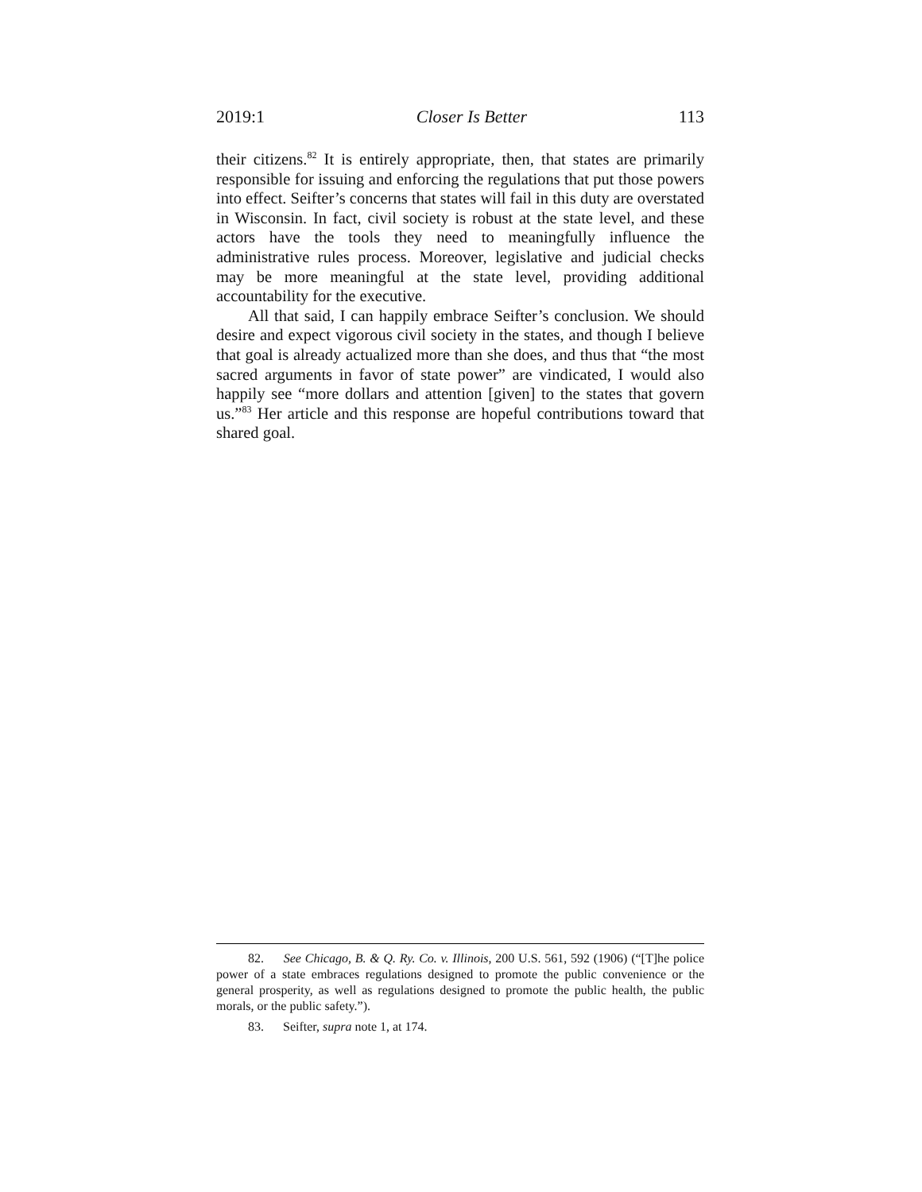2019:1 Closer Is Better 113
their citizens.<sup>82</sup> It is entirely appropriate, then, that states are primarily responsible for issuing and enforcing the regulations that put those powers into effect. Seifter’s concerns that states will fail in this duty are overstated in Wisconsin. In fact, civil society is robust at the state level, and these actors have the tools they need to meaningfully influence the administrative rules process. Moreover, legislative and judicial checks may be more meaningful at the state level, providing additional accountability for the executive.
All that said, I can happily embrace Seifter’s conclusion. We should desire and expect vigorous civil society in the states, and though I believe that goal is already actualized more than she does, and thus that “the most sacred arguments in favor of state power” are vindicated, I would also happily see “more dollars and attention [given] to the states that govern us.”<sup>83</sup> Her article and this response are hopeful contributions toward that shared goal.
82. See Chicago, B. & Q. Ry. Co. v. Illinois, 200 U.S. 561, 592 (1906) (“[T]he police power of a state embraces regulations designed to promote the public convenience or the general prosperity, as well as regulations designed to promote the public health, the public morals, or the public safety.”).
83. Seifter, supra note 1, at 174.